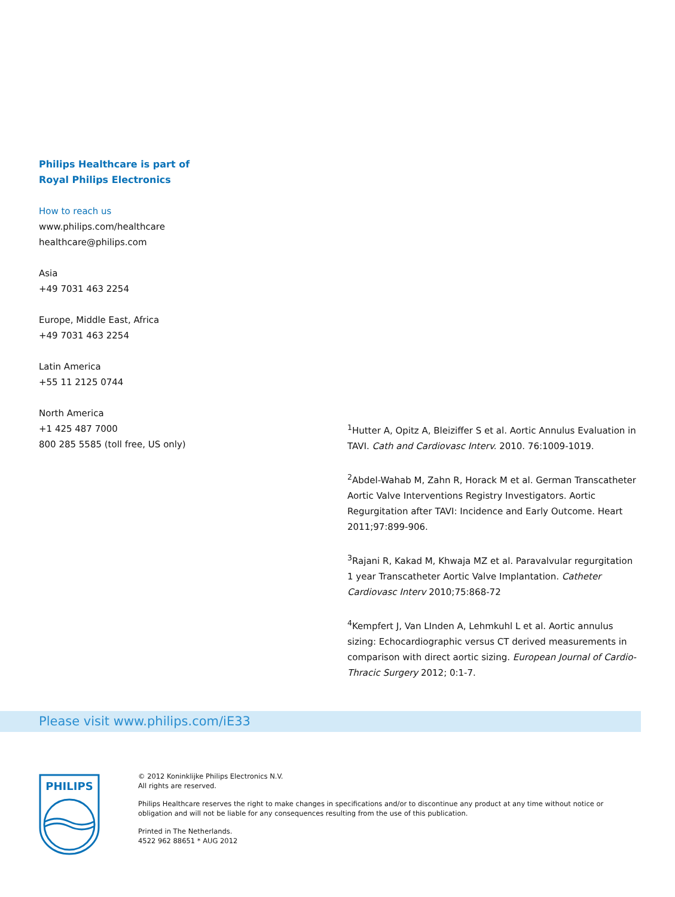Philips Healthcare is part of
Royal Philips Electronics
How to reach us
www.philips.com/healthcare
healthcare@philips.com
Asia
+49 7031 463 2254
Europe, Middle East, Africa
+49 7031 463 2254
Latin America
+55 11 2125 0744
North America
+1 425 487 7000
800 285 5585 (toll free, US only)
<sup>1</sup> Hutter A, Opitz A, Bleiziffer S et al. Aortic Annulus Evaluation in TAVI. Cath and Cardiovasc Interv. 2010. 76:1009-1019.
<sup>2</sup> Abdel-Wahab M, Zahn R, Horack M et al. German Transcatheter Aortic Valve Interventions Registry Investigators. Aortic Regurgitation after TAVI: Incidence and Early Outcome. Heart 2011;97:899-906.
<sup>3</sup> Rajani R, Kakad M, Khwaja MZ et al. Paravalvular regurgitation 1 year Transcatheter Aortic Valve Implantation. Catheter Cardiovasc Interv 2010;75:868-72
<sup>4</sup> Kempfert J, Van LInden A, Lehmkuhl L et al. Aortic annulus sizing: Echocardiographic versus CT derived measurements in comparison with direct aortic sizing. European Journal of Cardio-Thracic Surgery 2012; 0:1-7.
Please visit www.philips.com/iE33
PHILIPS
© 2012 Koninklijke Philips Electronics N.V.
All rights are reserved.
Philips Healthcare reserves the right to make changes in specifications and/or to discontinue any product at any time without notice or obligation and will not be liable for any consequences resulting from the use of this publication.
Printed in The Netherlands.
4522 962 88651 * AUG 2012